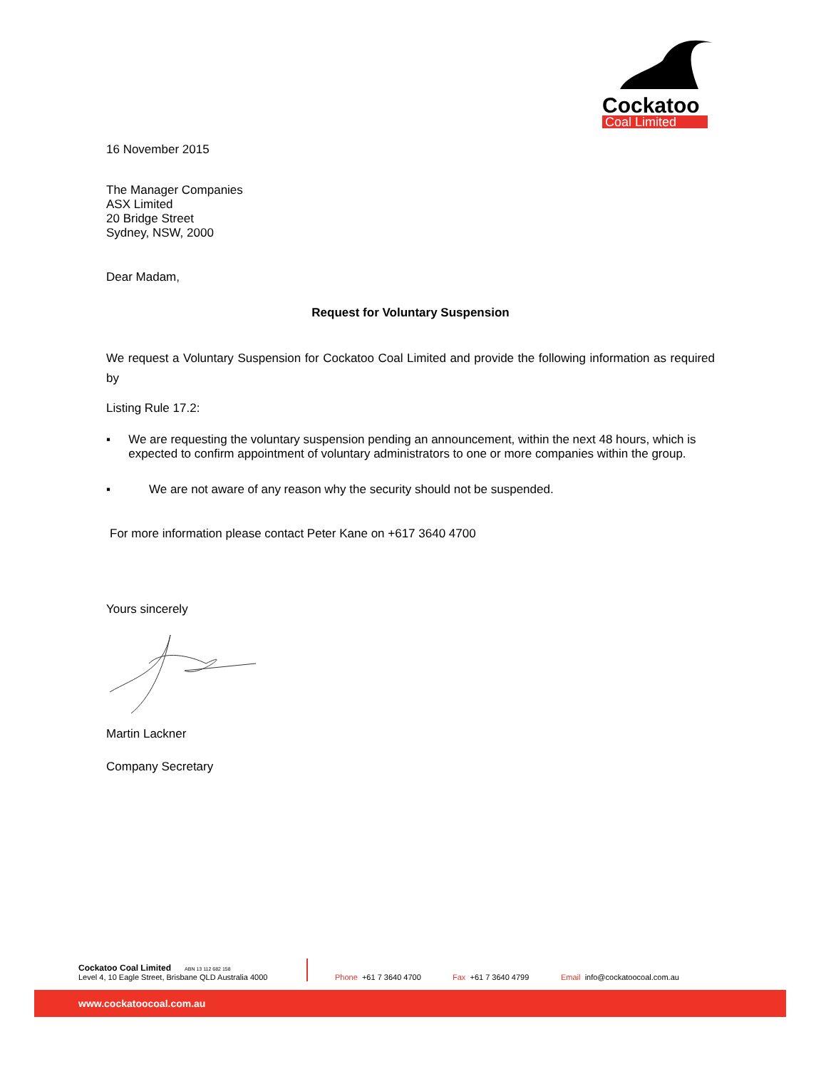Cockatoo
Coal Limited
16 November 2015
The Manager Companies
ASX Limited
20 Bridge Street
Sydney, NSW, 2000
Dear Madam,
Request for Voluntary Suspension
We request a Voluntary Suspension for Cockatoo Coal Limited and provide the following information as required by
Listing Rule 17.2:
▪ We are requesting the voluntary suspension pending an announcement, within the next 48 hours, which is expected to confirm appointment of voluntary administrators to one or more companies within the group.
▪ We are not aware of any reason why the security should not be suspended.
For more information please contact Peter Kane on +617 3640 4700
Yours sincerely
Martin Lackner
Company Secretary
Cockatoo Coal Limited ABN 13 112 682 158
Level 4, 10 Eagle Street, Brisbane QLD Australia 4000
Phone +61 7 3640 4700
Fax +61 7 3640 4799
Email info@cockatoocoal.com.au
www.cockatoocoal.com.au